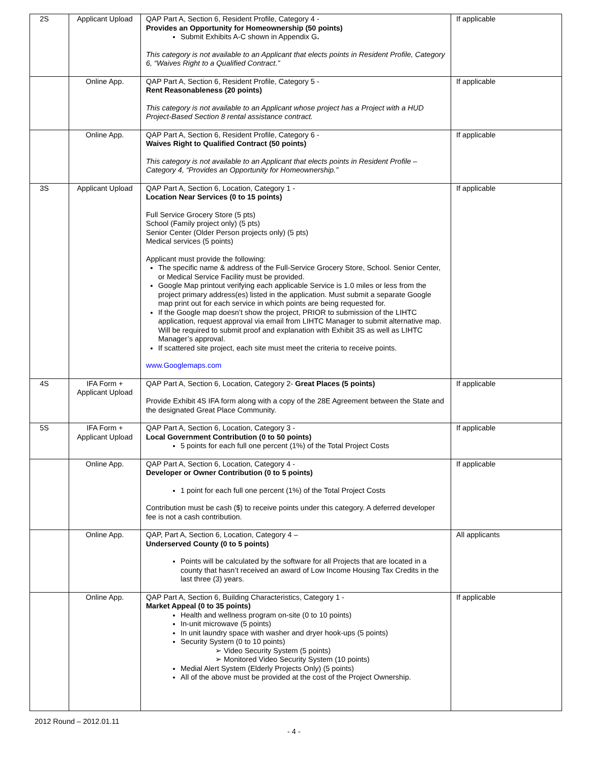| 2S | Applicant Upload | QAP Part A, Section 6, Resident Profile, Category 4 - Provides an Opportunity for Homeownership (50 points) Submit Exhibits A-C shown in Appendix G . This category is not available to an Applicant that elects points in Resident Profile, Category 6, “Waives Right to a Qualified Contract.” | If applicable |
| | Online App. | QAP Part A, Section 6, Resident Profile, Category 5 - Rent Reasonableness (20 points) This category is not available to an Applicant whose project has a Project with a HUD Project-Based Section 8 rental assistance contract. | If applicable |
| | Online App. | QAP Part A, Section 6, Resident Profile, Category 6 - Waives Right to Qualified Contract (50 points) This category is not available to an Applicant that elects points in Resident Profile – Category 4, “Provides an Opportunity for Homeownership.” | If applicable |
| 3S | Applicant Upload | QAP Part A, Section 6, Location, Category 1 - Location Near Services (0 to 15 points) Full Service Grocery Store (5 pts) School (Family project only) (5 pts) Senior Center (Older Person projects only) (5 pts) Medical services (5 points) Applicant must provide the following: The specific name & address of the Full-Service Grocery Store, School. Senior Center, or Medical Service Facility must be provided. Google Map printout verifying each applicable Service is 1.0 miles or less from the project primary address(es) listed in the application. Must submit a separate Google map print out for each service in which points are being requested for. If the Google map doesn’t show the project, PRIOR to submission of the LIHTC application, request approval via email from LIHTC Manager to submit alternative map. Will be required to submit proof and explanation with Exhibit 3S as well as LIHTC Manager’s approval. If scattered site project, each site must meet the criteria to receive points. www.Googlemaps.com | If applicable |
| 4S | IFA Form + Applicant Upload | QAP Part A, Section 6, Location, Category 2- Great Places (5 points) Provide Exhibit 4S IFA form along with a copy of the 28E Agreement between the State and the designated Great Place Community. | If applicable |
| 5S | IFA Form + Applicant Upload | QAP Part A, Section 6, Location, Category 3 - Local Government Contribution (0 to 50 points) 5 points for each full one percent (1%) of the Total Project Costs | If applicable |
| | Online App. | QAP Part A, Section 6, Location, Category 4 - Developer or Owner Contribution (0 to 5 points) 1 point for each full one percent (1%) of the Total Project Costs Contribution must be cash ($) to receive points under this category. A deferred developer fee is not a cash contribution. | If applicable |
| | Online App. | QAP, Part A, Section 6, Location, Category 4 – Underserved County (0 to 5 points) Points will be calculated by the software for all Projects that are located in a county that hasn’t received an award of Low Income Housing Tax Credits in the last three (3) years. | All applicants |
| | Online App. | QAP Part A, Section 6, Building Characteristics, Category 1 - Market Appeal (0 to 35 points) Health and wellness program on-site (0 to 10 points) In-unit microwave (5 points) In unit laundry space with washer and dryer hook-ups (5 points) Security System (0 to 10 points) ➢ Video Security System (5 points) ➢ Monitored Video Security System (10 points) Medial Alert System (Elderly Projects Only) (5 points) All of the above must be provided at the cost of the Project Ownership. | If applicable |
2012 Round – 2012.01.11
- 4 -